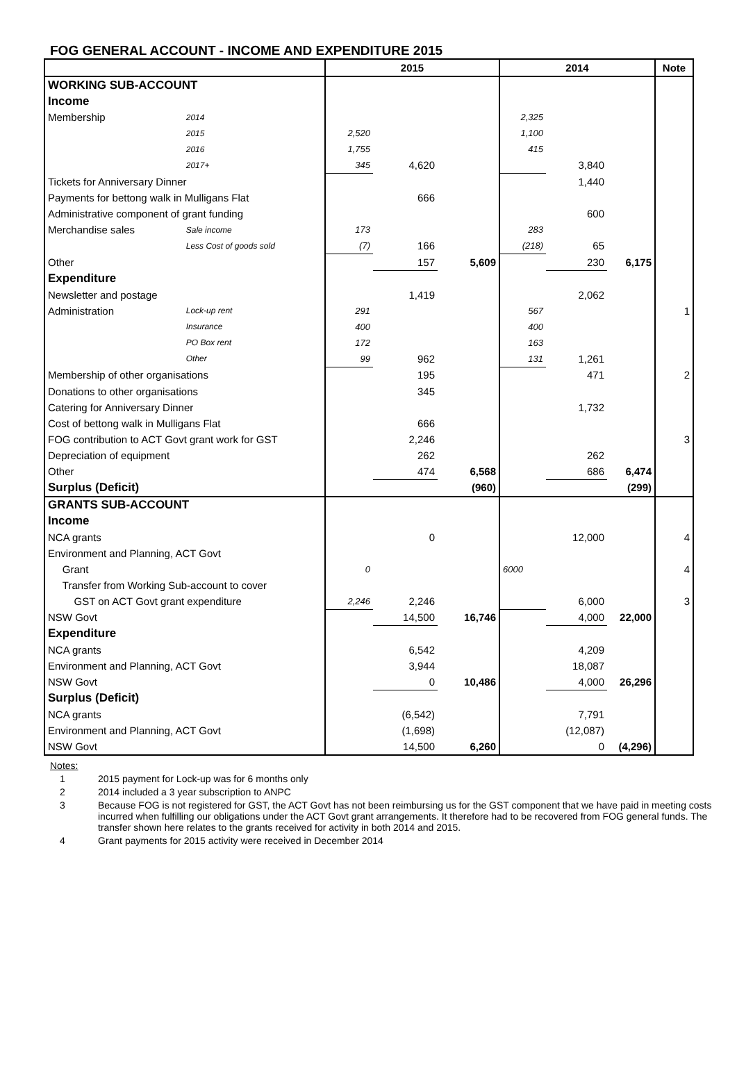FOG GENERAL ACCOUNT - INCOME AND EXPENDITURE 2015
| | | 2015 | | | 2014 | | | Note |
| --- | --- | --- | --- | --- | --- | --- | --- | --- |
| WORKING SUB-ACCOUNT | | | | | | | | |
| Income | | | | | | | | |
| Membership | 2014 | | | | 2,325 | | | |
| | 2015 | 2,520 | | | 1,100 | | | |
| | 2016 | 1,755 | | | 415 | | | |
| | 2017+ | 345 | 4,620 | | | 3,840 | | |
| Tickets for Anniversary Dinner | | | | | | 1,440 | | |
| Payments for bettong walk in Mulligans Flat | | | 666 | | | | | |
| Administrative component of grant funding | | | | | | 600 | | |
| Merchandise sales | Sale income | 173 | | | 283 | | | |
| | Less Cost of goods sold | (7) | 166 | | (218) | 65 | | |
| Other | | | 157 | 5,609 | | 230 | 6,175 | |
| Expenditure | | | | | | | | |
| Newsletter and postage | | | 1,419 | | | 2,062 | | |
| Administration | Lock-up rent | 291 | | | 567 | | | 1 |
| | Insurance | 400 | | | 400 | | | |
| | PO Box rent | 172 | | | 163 | | | |
| | Other | 99 | 962 | | 131 | 1,261 | | |
| Membership of other organisations | | | 195 | | | 471 | | 2 |
| Donations to other organisations | | | 345 | | | | | |
| Catering for Anniversary Dinner | | | | | | 1,732 | | |
| Cost of bettong walk in Mulligans Flat | | | 666 | | | | | |
| FOG contribution to ACT Govt grant work for GST | | | 2,246 | | | | | 3 |
| Depreciation of equipment | | | 262 | | | 262 | | |
| Other | | | 474 | 6,568 | | 686 | 6,474 | |
| Surplus (Deficit) | | | | (960) | | | (299) | |
| GRANTS SUB-ACCOUNT | | | | | | | | |
| Income | | | | | | | | |
| NCA grants | | | 0 | | | 12,000 | | 4 |
| Environment and Planning, ACT Govt | | | | | | | | |
| Grant | | 0 | | | 6000 | | | 4 |
| Transfer from Working Sub-account to cover | | | | | | | | |
| GST on ACT Govt grant expenditure | | 2,246 | 2,246 | | | 6,000 | | 3 |
| NSW Govt | | | 14,500 | 16,746 | | 4,000 | 22,000 | |
| Expenditure | | | | | | | | |
| NCA grants | | | 6,542 | | | 4,209 | | |
| Environment and Planning, ACT Govt | | | 3,944 | | | 18,087 | | |
| NSW Govt | | | 0 | 10,486 | | 4,000 | 26,296 | |
| Surplus (Deficit) | | | | | | | | |
| NCA grants | | | (6,542) | | | 7,791 | | |
| Environment and Planning, ACT Govt | | | (1,698) | | | (12,087) | | |
| NSW Govt | | | 14,500 | 6,260 | | 0 | (4,296) | |
Notes:
1 2015 payment for Lock-up was for 6 months only
2 2014 included a 3 year subscription to ANPC
3 Because FOG is not registered for GST, the ACT Govt has not been reimbursing us for the GST component that we have paid in meeting costs incurred when fulfilling our obligations under the ACT Govt grant arrangements. It therefore had to be recovered from FOG general funds. The transfer shown here relates to the grants received for activity in both 2014 and 2015.
4 Grant payments for 2015 activity were received in December 2014